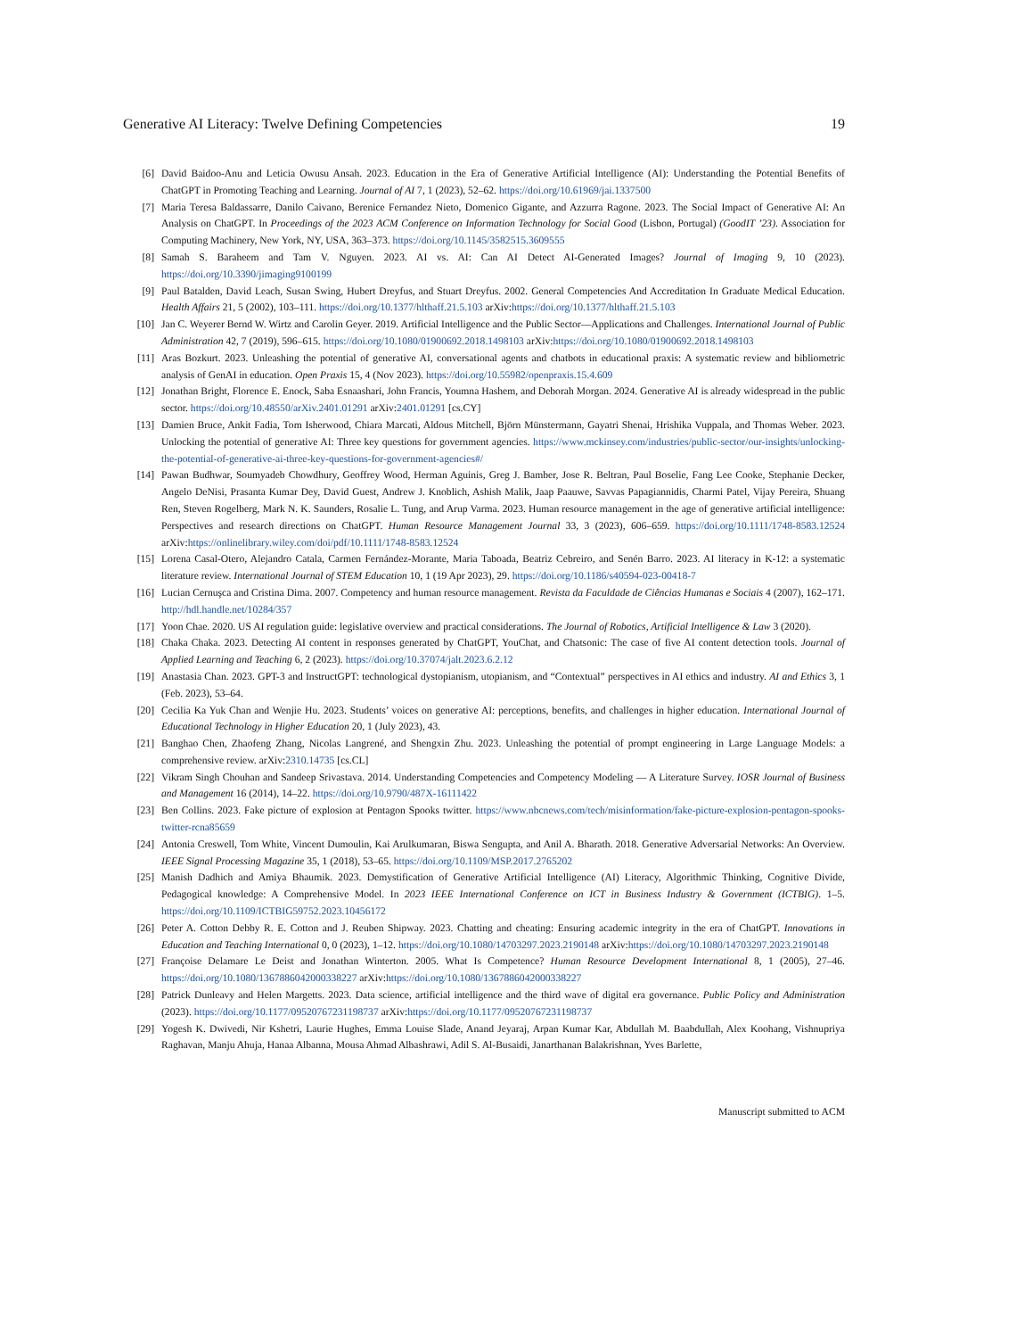Generative AI Literacy: Twelve Defining Competencies 19
[6] David Baidoo-Anu and Leticia Owusu Ansah. 2023. Education in the Era of Generative Artificial Intelligence (AI): Understanding the Potential Benefits of ChatGPT in Promoting Teaching and Learning. Journal of AI 7, 1 (2023), 52–62. https://doi.org/10.61969/jai.1337500
[7] Maria Teresa Baldassarre, Danilo Caivano, Berenice Fernandez Nieto, Domenico Gigante, and Azzurra Ragone. 2023. The Social Impact of Generative AI: An Analysis on ChatGPT. In Proceedings of the 2023 ACM Conference on Information Technology for Social Good (Lisbon, Portugal) (GoodIT ’23). Association for Computing Machinery, New York, NY, USA, 363–373. https://doi.org/10.1145/3582515.3609555
[8] Samah S. Baraheem and Tam V. Nguyen. 2023. AI vs. AI: Can AI Detect AI-Generated Images? Journal of Imaging 9, 10 (2023). https://doi.org/10.3390/jimaging9100199
[9] Paul Batalden, David Leach, Susan Swing, Hubert Dreyfus, and Stuart Dreyfus. 2002. General Competencies And Accreditation In Graduate Medical Education. Health Affairs 21, 5 (2002), 103–111. https://doi.org/10.1377/hlthaff.21.5.103 arXiv:https://doi.org/10.1377/hlthaff.21.5.103
[10] Jan C. Weyerer Bernd W. Wirtz and Carolin Geyer. 2019. Artificial Intelligence and the Public Sector—Applications and Challenges. International Journal of Public Administration 42, 7 (2019), 596–615. https://doi.org/10.1080/01900692.2018.1498103 arXiv:https://doi.org/10.1080/01900692.2018.1498103
[11] Aras Bozkurt. 2023. Unleashing the potential of generative AI, conversational agents and chatbots in educational praxis: A systematic review and bibliometric analysis of GenAI in education. Open Praxis 15, 4 (Nov 2023). https://doi.org/10.55982/openpraxis.15.4.609
[12] Jonathan Bright, Florence E. Enock, Saba Esnaashari, John Francis, Youmna Hashem, and Deborah Morgan. 2024. Generative AI is already widespread in the public sector. https://doi.org/10.48550/arXiv.2401.01291 arXiv:2401.01291 [cs.CY]
[13] Damien Bruce, Ankit Fadia, Tom Isherwood, Chiara Marcati, Aldous Mitchell, Björn Münstermann, Gayatri Shenai, Hrishika Vuppala, and Thomas Weber. 2023. Unlocking the potential of generative AI: Three key questions for government agencies. https://www.mckinsey.com/industries/public-sector/our-insights/unlocking-the-potential-of-generative-ai-three-key-questions-for-government-agencies#/
[14] Pawan Budhwar, Soumyadeb Chowdhury, Geoffrey Wood, Herman Aguinis, Greg J. Bamber, Jose R. Beltran, Paul Boselie, Fang Lee Cooke, Stephanie Decker, Angelo DeNisi, Prasanta Kumar Dey, David Guest, Andrew J. Knoblich, Ashish Malik, Jaap Paauwe, Savvas Papagiannidis, Charmi Patel, Vijay Pereira, Shuang Ren, Steven Rogelberg, Mark N. K. Saunders, Rosalie L. Tung, and Arup Varma. 2023. Human resource management in the age of generative artificial intelligence: Perspectives and research directions on ChatGPT. Human Resource Management Journal 33, 3 (2023), 606–659. https://doi.org/10.1111/1748-8583.12524 arXiv:https://onlinelibrary.wiley.com/doi/pdf/10.1111/1748-8583.12524
[15] Lorena Casal-Otero, Alejandro Catala, Carmen Fernández-Morante, Maria Taboada, Beatriz Cebreiro, and Senén Barro. 2023. AI literacy in K-12: a systematic literature review. International Journal of STEM Education 10, 1 (19 Apr 2023), 29. https://doi.org/10.1186/s40594-023-00418-7
[16] Lucian Cernuşca and Cristina Dima. 2007. Competency and human resource management. Revista da Faculdade de Ciências Humanas e Sociais 4 (2007), 162–171. http://hdl.handle.net/10284/357
[17] Yoon Chae. 2020. US AI regulation guide: legislative overview and practical considerations. The Journal of Robotics, Artificial Intelligence & Law 3 (2020).
[18] Chaka Chaka. 2023. Detecting AI content in responses generated by ChatGPT, YouChat, and Chatsonic: The case of five AI content detection tools. Journal of Applied Learning and Teaching 6, 2 (2023). https://doi.org/10.37074/jalt.2023.6.2.12
[19] Anastasia Chan. 2023. GPT-3 and InstructGPT: technological dystopianism, utopianism, and “Contextual” perspectives in AI ethics and industry. AI and Ethics 3, 1 (Feb. 2023), 53–64.
[20] Cecilia Ka Yuk Chan and Wenjie Hu. 2023. Students’ voices on generative AI: perceptions, benefits, and challenges in higher education. International Journal of Educational Technology in Higher Education 20, 1 (July 2023), 43.
[21] Banghao Chen, Zhaofeng Zhang, Nicolas Langrené, and Shengxin Zhu. 2023. Unleashing the potential of prompt engineering in Large Language Models: a comprehensive review. arXiv:2310.14735 [cs.CL]
[22] Vikram Singh Chouhan and Sandeep Srivastava. 2014. Understanding Competencies and Competency Modeling — A Literature Survey. IOSR Journal of Business and Management 16 (2014), 14–22. https://doi.org/10.9790/487X-16111422
[23] Ben Collins. 2023. Fake picture of explosion at Pentagon Spooks twitter. https://www.nbcnews.com/tech/misinformation/fake-picture-explosion-pentagon-spooks-twitter-rcna85659
[24] Antonia Creswell, Tom White, Vincent Dumoulin, Kai Arulkumaran, Biswa Sengupta, and Anil A. Bharath. 2018. Generative Adversarial Networks: An Overview. IEEE Signal Processing Magazine 35, 1 (2018), 53–65. https://doi.org/10.1109/MSP.2017.2765202
[25] Manish Dadhich and Amiya Bhaumik. 2023. Demystification of Generative Artificial Intelligence (AI) Literacy, Algorithmic Thinking, Cognitive Divide, Pedagogical knowledge: A Comprehensive Model. In 2023 IEEE International Conference on ICT in Business Industry & Government (ICTBIG). 1–5. https://doi.org/10.1109/ICTBIG59752.2023.10456172
[26] Peter A. Cotton Debby R. E. Cotton and J. Reuben Shipway. 2023. Chatting and cheating: Ensuring academic integrity in the era of ChatGPT. Innovations in Education and Teaching International 0, 0 (2023), 1–12. https://doi.org/10.1080/14703297.2023.2190148 arXiv:https://doi.org/10.1080/14703297.2023.2190148
[27] Françoise Delamare Le Deist and Jonathan Winterton. 2005. What Is Competence? Human Resource Development International 8, 1 (2005), 27–46. https://doi.org/10.1080/1367886042000338227 arXiv:https://doi.org/10.1080/1367886042000338227
[28] Patrick Dunleavy and Helen Margetts. 2023. Data science, artificial intelligence and the third wave of digital era governance. Public Policy and Administration (2023). https://doi.org/10.1177/09520767231198737 arXiv:https://doi.org/10.1177/09520767231198737
[29] Yogesh K. Dwivedi, Nir Kshetri, Laurie Hughes, Emma Louise Slade, Anand Jeyaraj, Arpan Kumar Kar, Abdullah M. Baabdullah, Alex Koohang, Vishnupriya Raghavan, Manju Ahuja, Hanaa Albanna, Mousa Ahmad Albashrawi, Adil S. Al-Busaidi, Janarthanan Balakrishnan, Yves Barlette,
Manuscript submitted to ACM